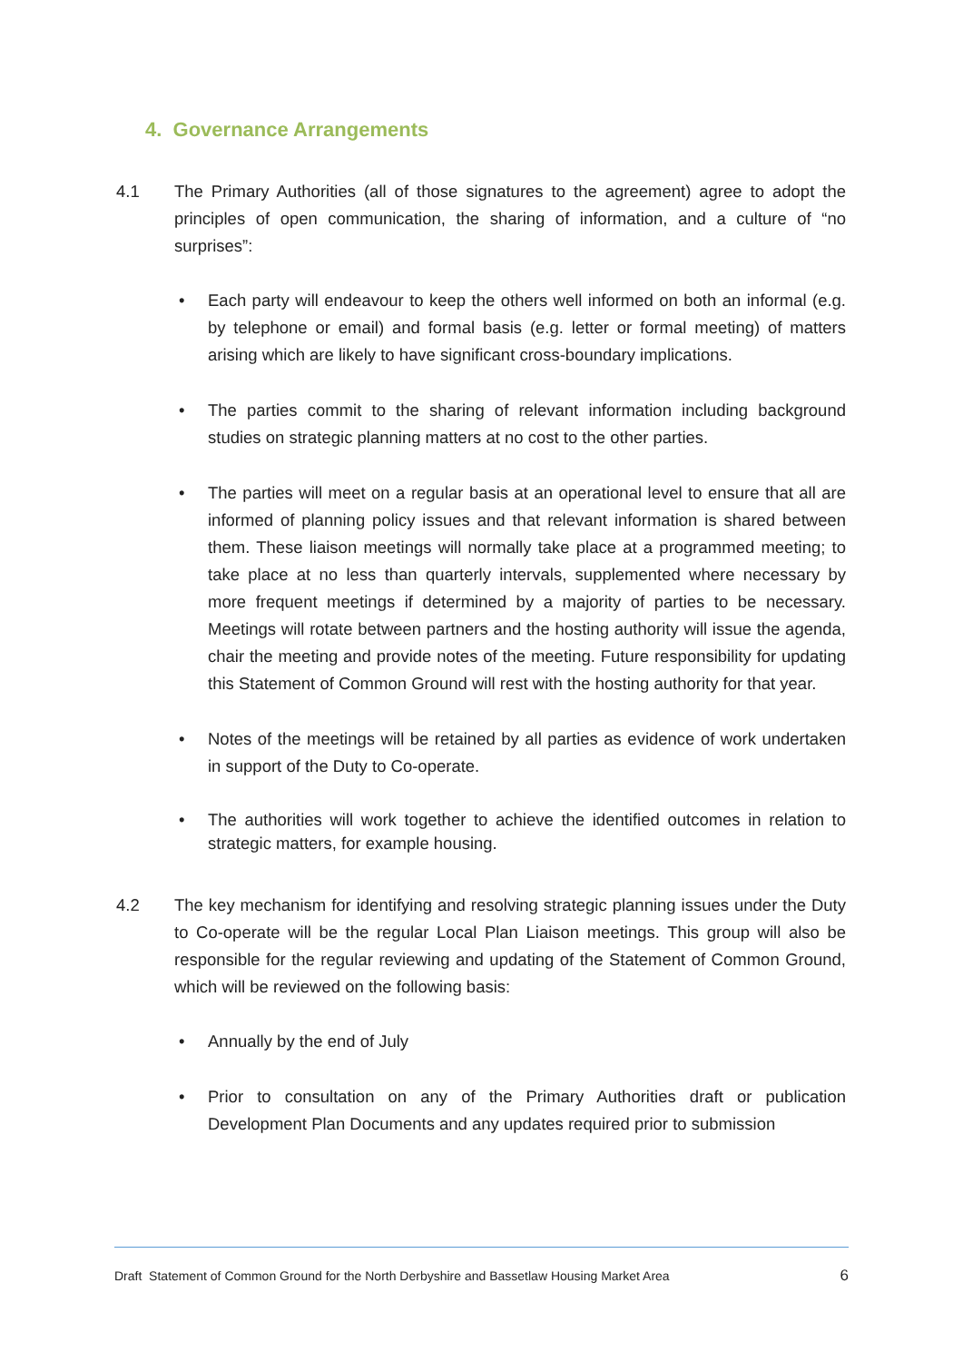4. Governance Arrangements
4.1 The Primary Authorities (all of those signatures to the agreement) agree to adopt the principles of open communication, the sharing of information, and a culture of “no surprises”:
• Each party will endeavour to keep the others well informed on both an informal (e.g. by telephone or email) and formal basis (e.g. letter or formal meeting) of matters arising which are likely to have significant cross-boundary implications.
• The parties commit to the sharing of relevant information including background studies on strategic planning matters at no cost to the other parties.
• The parties will meet on a regular basis at an operational level to ensure that all are informed of planning policy issues and that relevant information is shared between them. These liaison meetings will normally take place at a programmed meeting; to take place at no less than quarterly intervals, supplemented where necessary by more frequent meetings if determined by a majority of parties to be necessary. Meetings will rotate between partners and the hosting authority will issue the agenda, chair the meeting and provide notes of the meeting. Future responsibility for updating this Statement of Common Ground will rest with the hosting authority for that year.
• Notes of the meetings will be retained by all parties as evidence of work undertaken in support of the Duty to Co-operate.
• The authorities will work together to achieve the identified outcomes in relation to strategic matters, for example housing.
4.2 The key mechanism for identifying and resolving strategic planning issues under the Duty to Co-operate will be the regular Local Plan Liaison meetings. This group will also be responsible for the regular reviewing and updating of the Statement of Common Ground, which will be reviewed on the following basis:
• Annually by the end of July
• Prior to consultation on any of the Primary Authorities draft or publication Development Plan Documents and any updates required prior to submission
Draft Statement of Common Ground for the North Derbyshire and Bassetlaw Housing Market Area 6